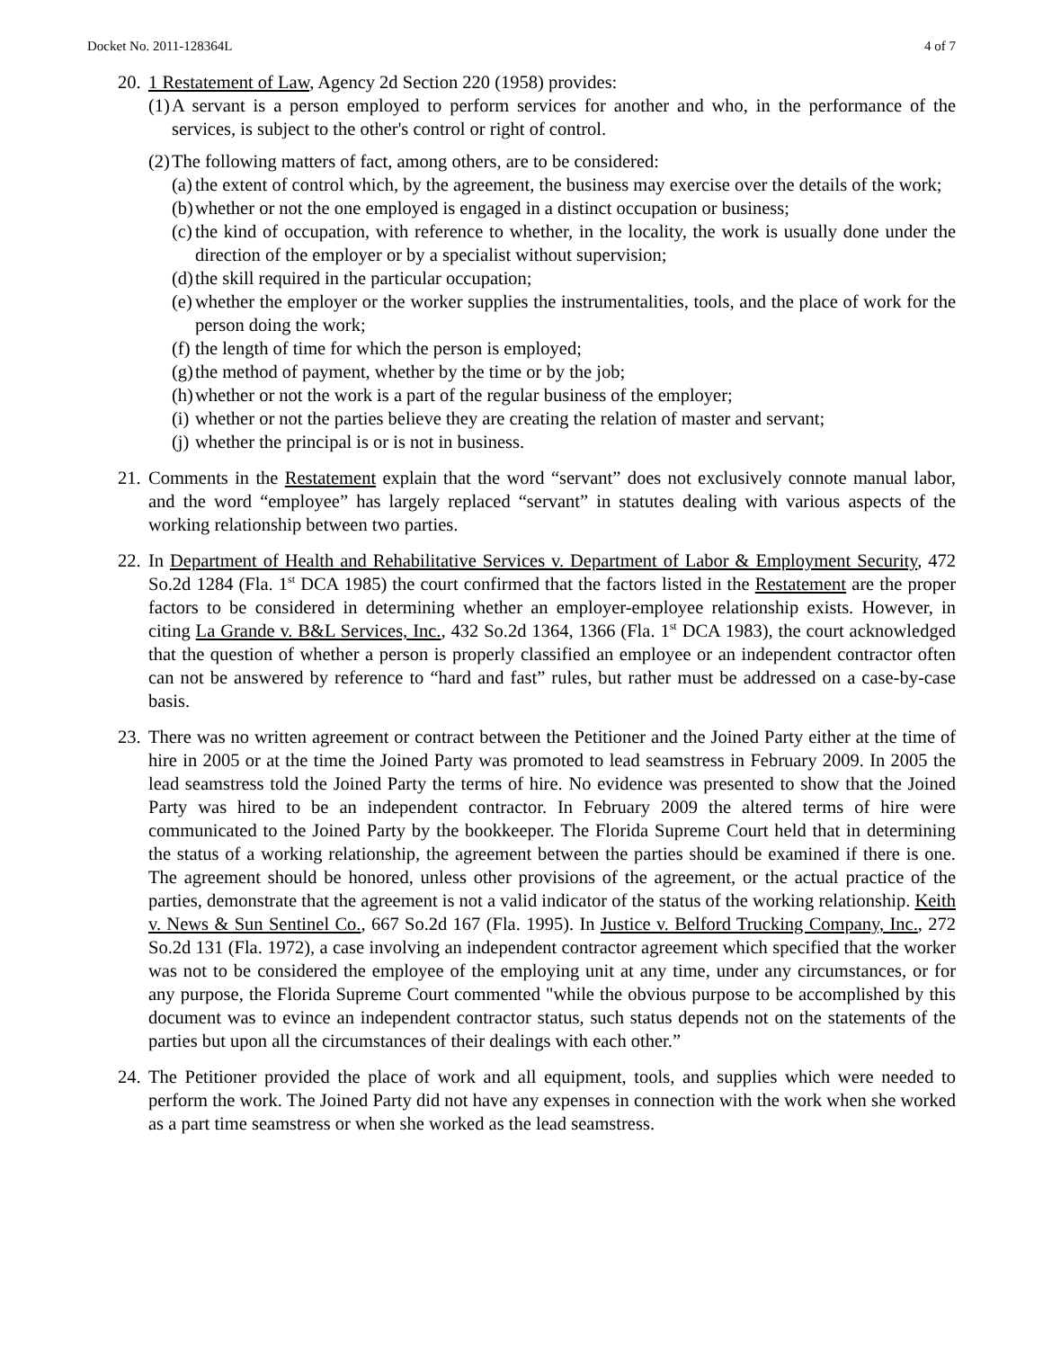Docket No. 2011-128364L 4 of 7
20.
1 Restatement of Law, Agency 2d Section 220 (1958) provides:
(1)
A servant is a person employed to perform services for another and who, in the performance of the services, is subject to the other's control or right of control.
(2)
The following matters of fact, among others, are to be considered:
(a)
the extent of control which, by the agreement, the business may exercise over the details of the work;
(b)
whether or not the one employed is engaged in a distinct occupation or business;
(c)
the kind of occupation, with reference to whether, in the locality, the work is usually done under the direction of the employer or by a specialist without supervision;
(d)
the skill required in the particular occupation;
(e)
whether the employer or the worker supplies the instrumentalities, tools, and the place of work for the person doing the work;
(f)
the length of time for which the person is employed;
(g)
the method of payment, whether by the time or by the job;
(h)
whether or not the work is a part of the regular business of the employer;
(i)
whether or not the parties believe they are creating the relation of master and servant;
(j)
whether the principal is or is not in business.
21.
Comments in the Restatement explain that the word “servant” does not exclusively connote manual labor, and the word “employee” has largely replaced “servant” in statutes dealing with various aspects of the working relationship between two parties.
22.
In Department of Health and Rehabilitative Services v. Department of Labor & Employment Security, 472 So.2d 1284 (Fla. 1<sup>st</sup> DCA 1985) the court confirmed that the factors listed in the Restatement are the proper factors to be considered in determining whether an employer-employee relationship exists. However, in citing La Grande v. B&L Services, Inc., 432 So.2d 1364, 1366 (Fla. 1<sup>st</sup> DCA 1983), the court acknowledged that the question of whether a person is properly classified an employee or an independent contractor often can not be answered by reference to “hard and fast” rules, but rather must be addressed on a case-by-case basis.
23.
There was no written agreement or contract between the Petitioner and the Joined Party either at the time of hire in 2005 or at the time the Joined Party was promoted to lead seamstress in February 2009. In 2005 the lead seamstress told the Joined Party the terms of hire. No evidence was presented to show that the Joined Party was hired to be an independent contractor. In February 2009 the altered terms of hire were communicated to the Joined Party by the bookkeeper. The Florida Supreme Court held that in determining the status of a working relationship, the agreement between the parties should be examined if there is one. The agreement should be honored, unless other provisions of the agreement, or the actual practice of the parties, demonstrate that the agreement is not a valid indicator of the status of the working relationship. Keith v. News & Sun Sentinel Co., 667 So.2d 167 (Fla. 1995). In Justice v. Belford Trucking Company, Inc., 272 So.2d 131 (Fla. 1972), a case involving an independent contractor agreement which specified that the worker was not to be considered the employee of the employing unit at any time, under any circumstances, or for any purpose, the Florida Supreme Court commented "while the obvious purpose to be accomplished by this document was to evince an independent contractor status, such status depends not on the statements of the parties but upon all the circumstances of their dealings with each other.”
24.
The Petitioner provided the place of work and all equipment, tools, and supplies which were needed to perform the work. The Joined Party did not have any expenses in connection with the work when she worked as a part time seamstress or when she worked as the lead seamstress.